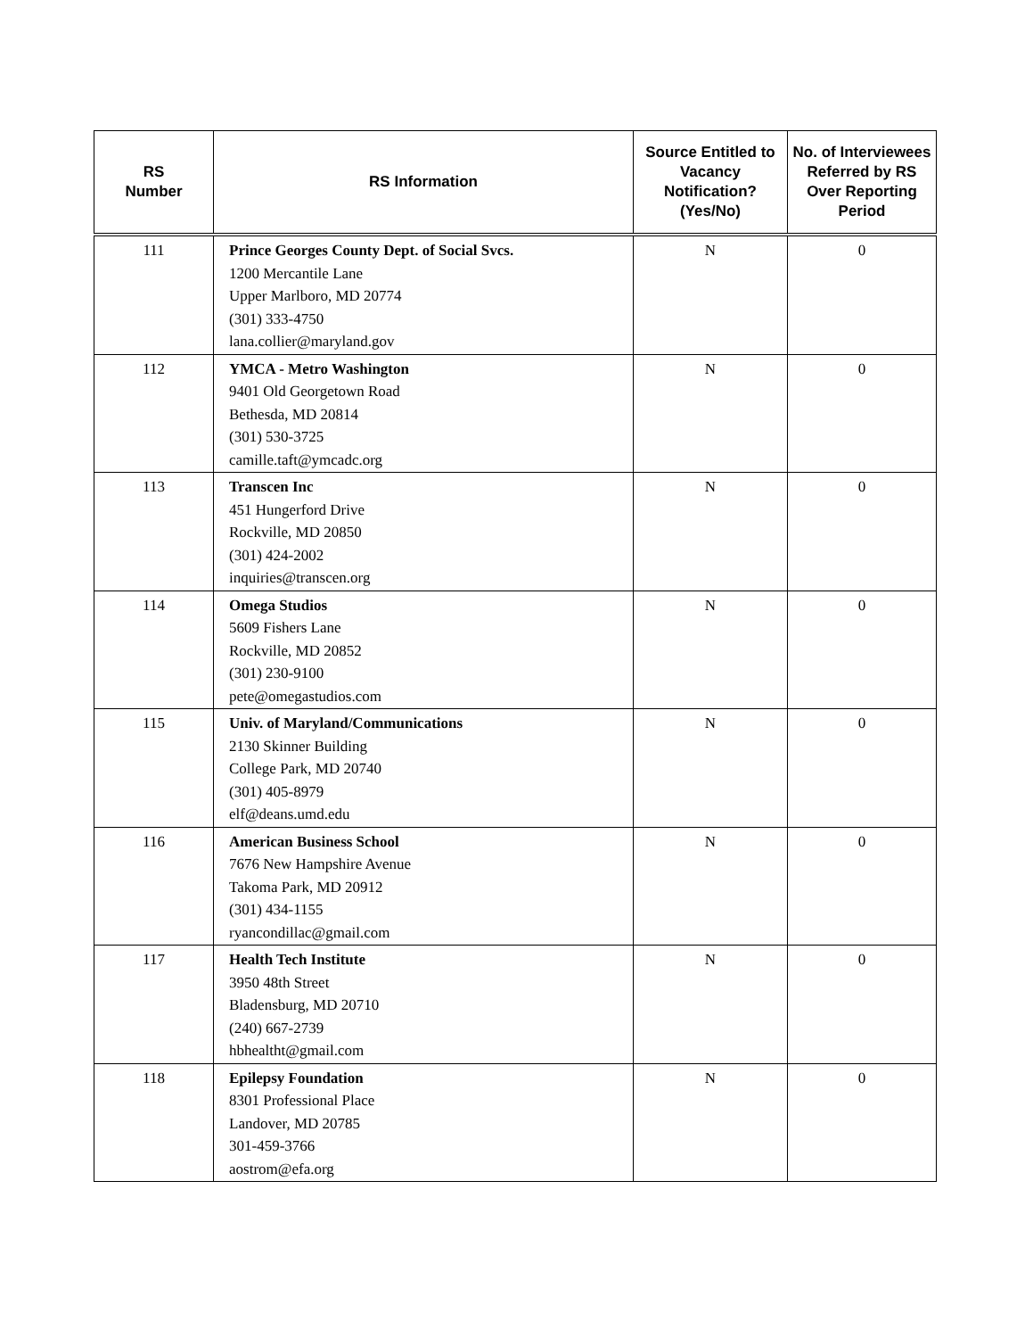| RS Number | RS Information | Source Entitled to Vacancy Notification? (Yes/No) | No. of Interviewees Referred by RS Over Reporting Period |
| --- | --- | --- | --- |
| 111 | Prince Georges County Dept. of Social Svcs. 1200 Mercantile Lane Upper Marlboro, MD 20774 (301) 333-4750 lana.collier@maryland.gov | N | 0 |
| 112 | YMCA - Metro Washington 9401 Old Georgetown Road Bethesda, MD 20814 (301) 530-3725 camille.taft@ymcadc.org | N | 0 |
| 113 | Transcen Inc 451 Hungerford Drive Rockville, MD 20850 (301) 424-2002 inquiries@transcen.org | N | 0 |
| 114 | Omega Studios 5609 Fishers Lane Rockville, MD 20852 (301) 230-9100 pete@omegastudios.com | N | 0 |
| 115 | Univ. of Maryland/Communications 2130 Skinner Building College Park, MD 20740 (301) 405-8979 elf@deans.umd.edu | N | 0 |
| 116 | American Business School 7676 New Hampshire Avenue Takoma Park, MD 20912 (301) 434-1155 ryancondillac@gmail.com | N | 0 |
| 117 | Health Tech Institute 3950 48th Street Bladensburg, MD 20710 (240) 667-2739 hbhealtht@gmail.com | N | 0 |
| 118 | Epilepsy Foundation 8301 Professional Place Landover, MD 20785 301-459-3766 aostrom@efa.org | N | 0 |